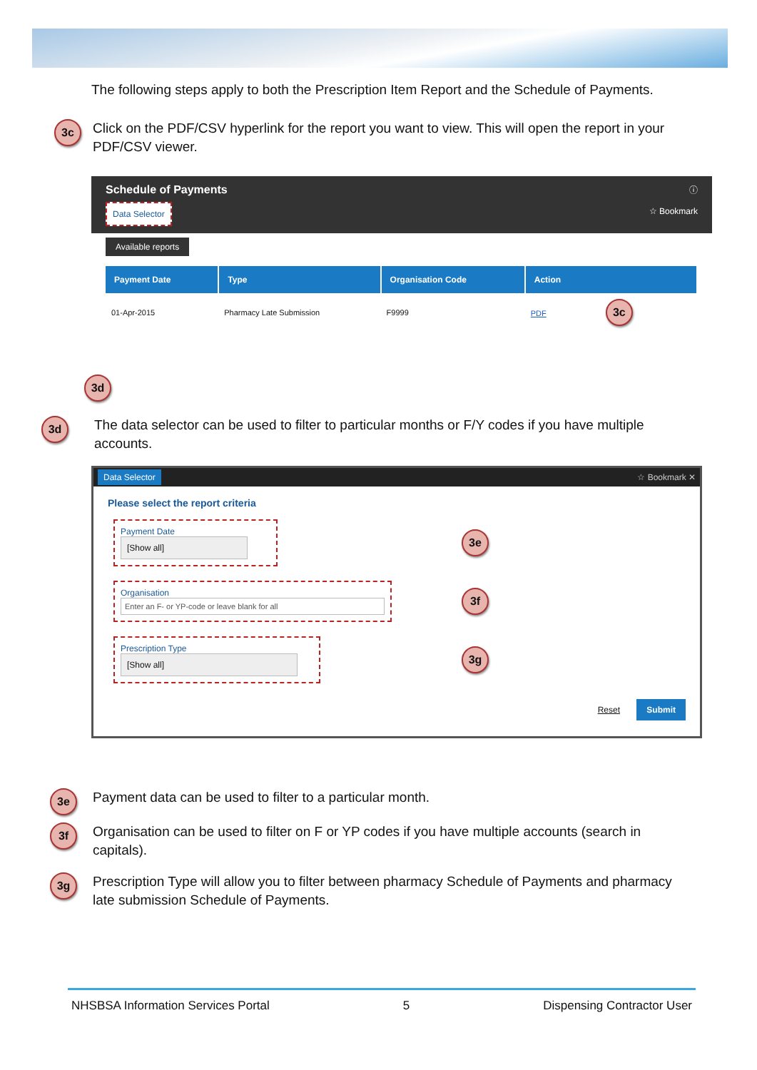The following steps apply to both the Prescription Item Report and the Schedule of Payments.
3c
Click on the PDF/CSV hyperlink for the report you want to view. This will open the report in your PDF/CSV viewer.
Schedule of Payments ⓘ
Data Selector ☆ Bookmark
Available reports
| Payment Date | Type | Organisation Code | Action |
| --- | --- | --- | --- |
| 01-Apr-2015 | Pharmacy Late Submission | F9999 | PDF 3c |
3d
3d
The data selector can be used to filter to particular months or F/Y codes if you have multiple accounts.
Data Selector ☆ Bookmark ✕
Please select the report criteria
Payment Date
[Show all]
3e
Organisation
Enter an F- or YP-code or leave blank for all
3f
Prescription Type
[Show all]
3g
Reset Submit
3e
Payment data can be used to filter to a particular month.
3f
Organisation can be used to filter on F or YP codes if you have multiple accounts (search in capitals).
3g
Prescription Type will allow you to filter between pharmacy Schedule of Payments and pharmacy late submission Schedule of Payments.
NHSBSA Information Services Portal 5 Dispensing Contractor User